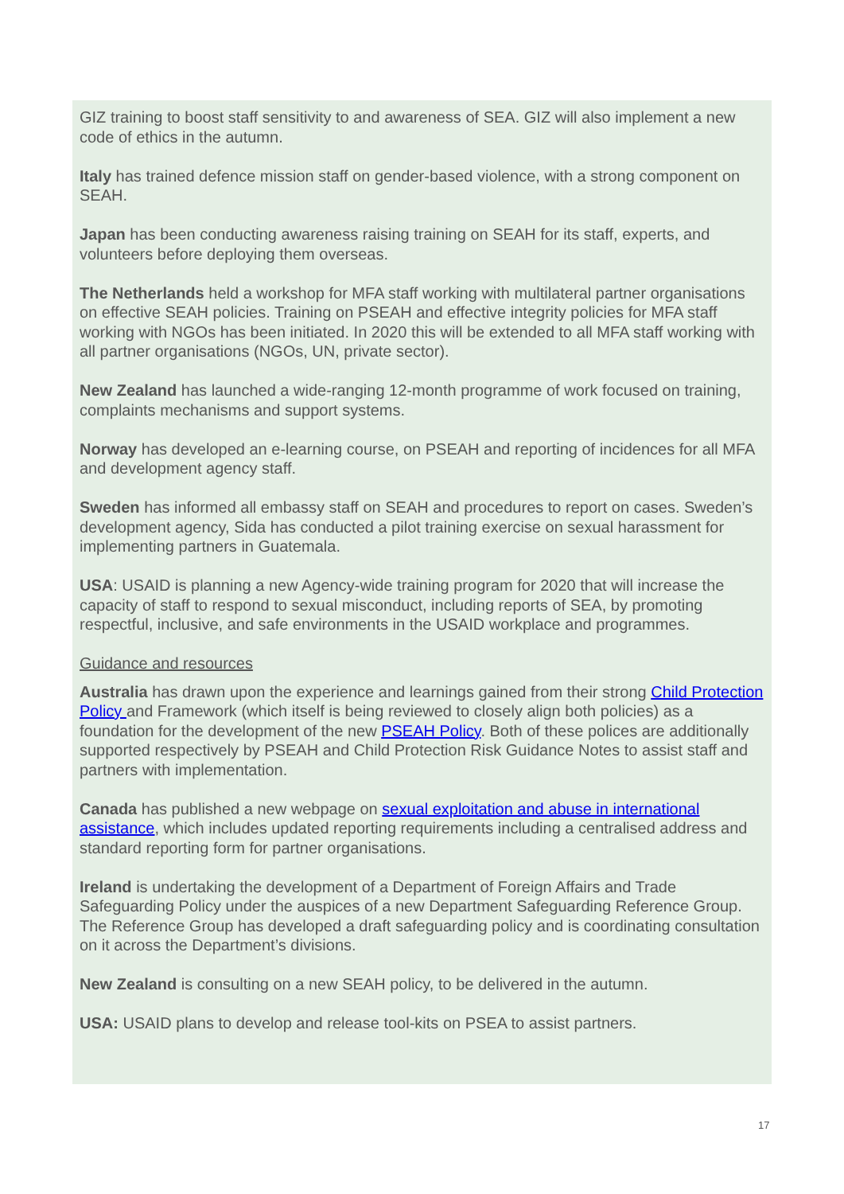GIZ training to boost staff sensitivity to and awareness of SEA. GIZ will also implement a new code of ethics in the autumn.
Italy has trained defence mission staff on gender-based violence, with a strong component on SEAH.
Japan has been conducting awareness raising training on SEAH for its staff, experts, and volunteers before deploying them overseas.
The Netherlands held a workshop for MFA staff working with multilateral partner organisations on effective SEAH policies. Training on PSEAH and effective integrity policies for MFA staff working with NGOs has been initiated. In 2020 this will be extended to all MFA staff working with all partner organisations (NGOs, UN, private sector).
New Zealand has launched a wide-ranging 12-month programme of work focused on training, complaints mechanisms and support systems.
Norway has developed an e-learning course, on PSEAH and reporting of incidences for all MFA and development agency staff.
Sweden has informed all embassy staff on SEAH and procedures to report on cases. Sweden’s development agency, Sida has conducted a pilot training exercise on sexual harassment for implementing partners in Guatemala.
USA: USAID is planning a new Agency-wide training program for 2020 that will increase the capacity of staff to respond to sexual misconduct, including reports of SEA, by promoting respectful, inclusive, and safe environments in the USAID workplace and programmes.
Guidance and resources
Australia has drawn upon the experience and learnings gained from their strong Child Protection Policy and Framework (which itself is being reviewed to closely align both policies) as a foundation for the development of the new PSEAH Policy. Both of these polices are additionally supported respectively by PSEAH and Child Protection Risk Guidance Notes to assist staff and partners with implementation.
Canada has published a new webpage on sexual exploitation and abuse in international assistance, which includes updated reporting requirements including a centralised address and standard reporting form for partner organisations.
Ireland is undertaking the development of a Department of Foreign Affairs and Trade Safeguarding Policy under the auspices of a new Department Safeguarding Reference Group. The Reference Group has developed a draft safeguarding policy and is coordinating consultation on it across the Department’s divisions.
New Zealand is consulting on a new SEAH policy, to be delivered in the autumn.
USA: USAID plans to develop and release tool-kits on PSEA to assist partners.
17